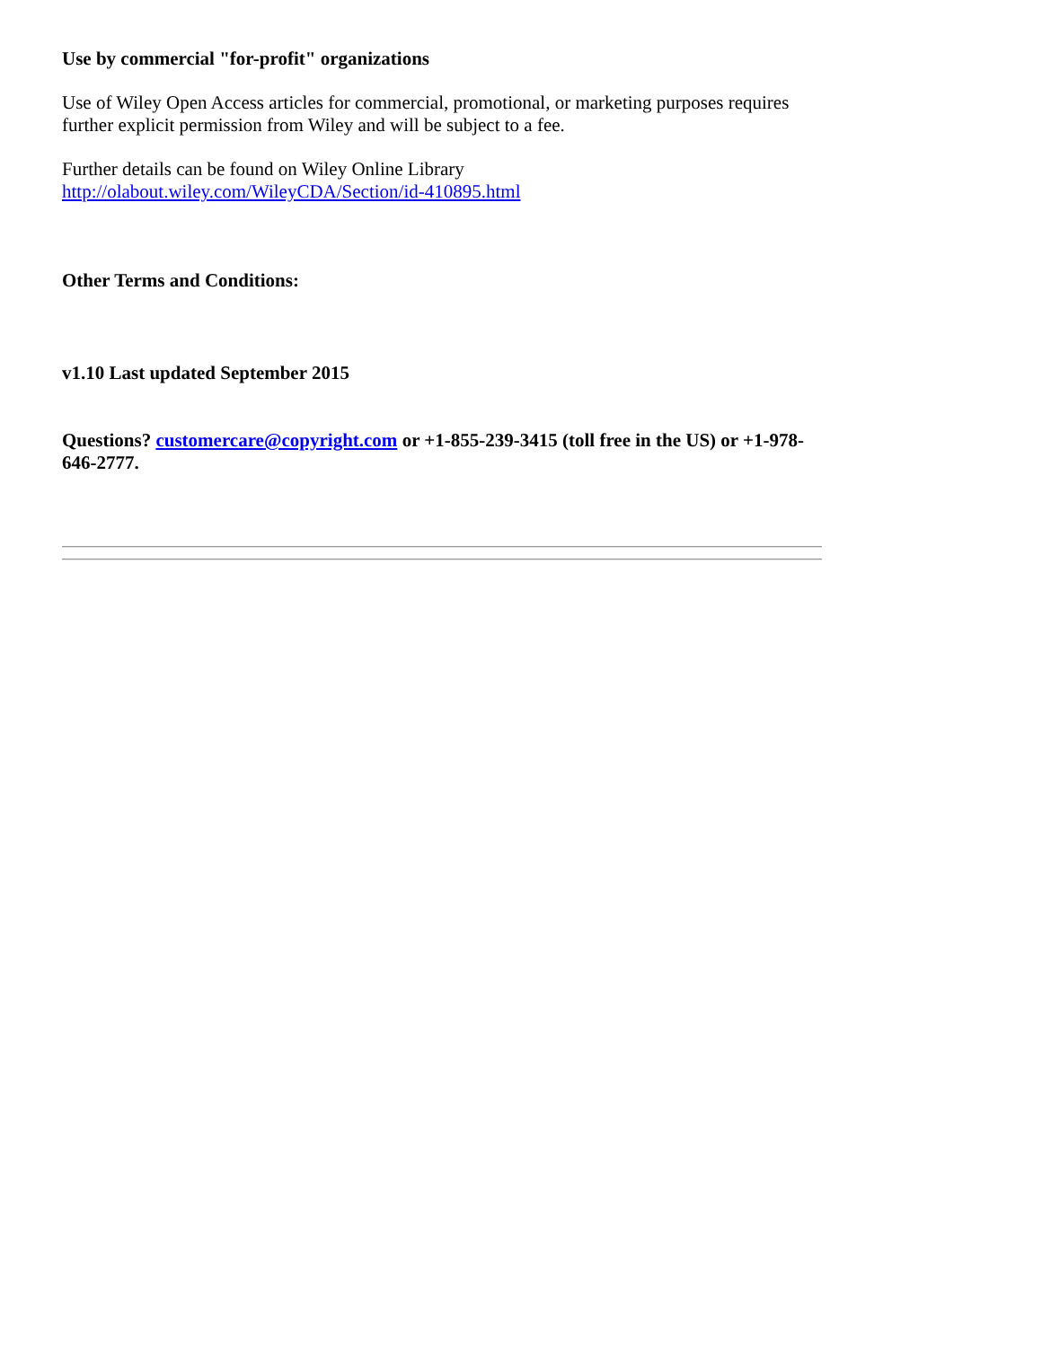Use by commercial "for-profit" organizations
Use of Wiley Open Access articles for commercial, promotional, or marketing purposes requires further explicit permission from Wiley and will be subject to a fee.
Further details can be found on Wiley Online Library
http://olabout.wiley.com/WileyCDA/Section/id-410895.html
Other Terms and Conditions:
v1.10 Last updated September 2015
Questions? customercare@copyright.com or +1-855-239-3415 (toll free in the US) or +1-978-646-2777.